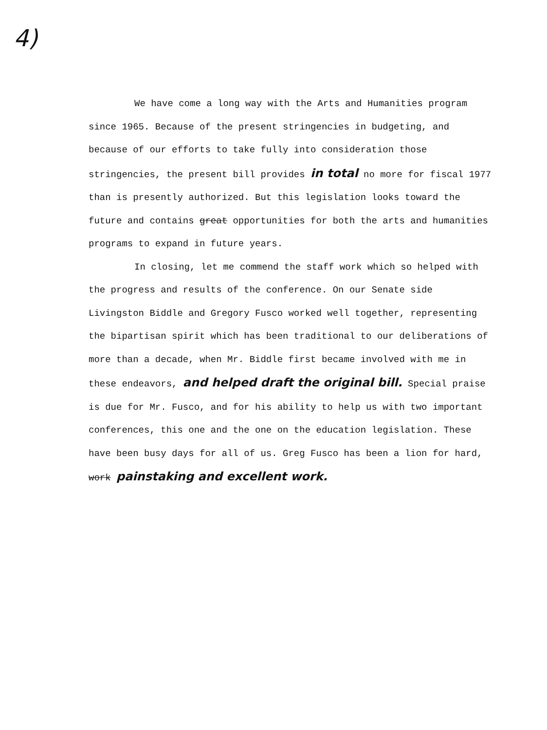4)
We have come a long way with the Arts and Humanities program since 1965. Because of the present stringencies in budgeting, and because of our efforts to take fully into consideration those stringencies, the present bill provides in total no more for fiscal 1977 than is presently authorized. But this legislation looks toward the future and contains great opportunities for both the arts and humanities programs to expand in future years.
In closing, let me commend the staff work which so helped with the progress and results of the conference. On our Senate side Livingston Biddle and Gregory Fusco worked well together, representing the bipartisan spirit which has been traditional to our deliberations of more than a decade, when Mr. Biddle first became involved with me in these endeavors, and helped draft the original bill. Special praise is due for Mr. Fusco, and for his ability to help us with two important conferences, this one and the one on the education legislation. These have been busy days for all of us. Greg Fusco has been a lion for hard, work painstaking and excellent work.